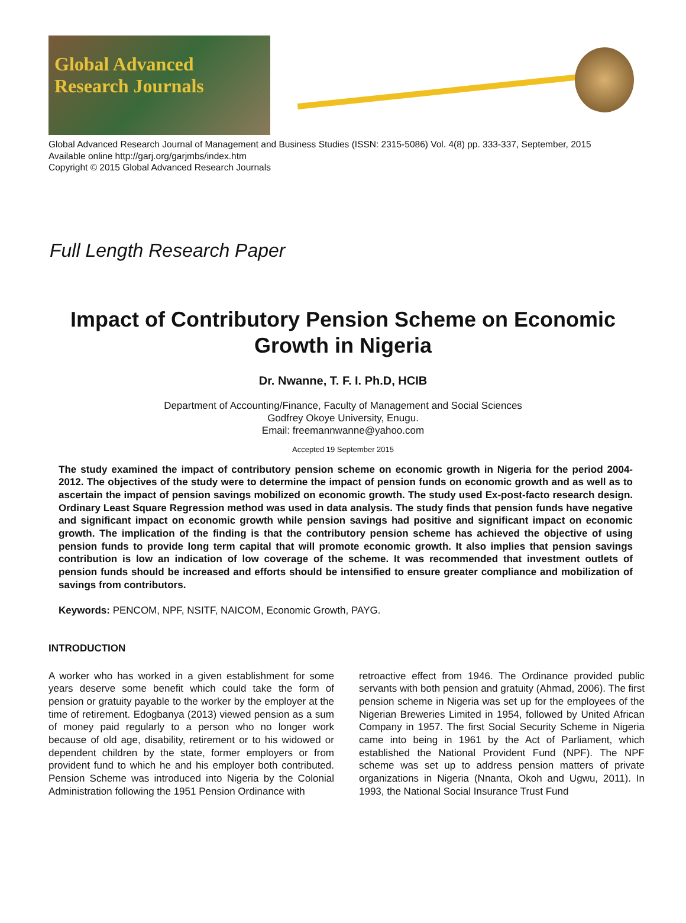Global Advanced
Research Journals
Global Advanced Research Journal of Management and Business Studies (ISSN: 2315-5086) Vol. 4(8) pp. 333-337, September, 2015
Available online http://garj.org/garjmbs/index.htm
Copyright © 2015 Global Advanced Research Journals
Full Length Research Paper
Impact of Contributory Pension Scheme on Economic Growth in Nigeria
Dr. Nwanne, T. F. I. Ph.D, HCIB
Department of Accounting/Finance, Faculty of Management and Social Sciences
Godfrey Okoye University, Enugu.
Email: freemannwanne@yahoo.com
Accepted 19 September 2015
The study examined the impact of contributory pension scheme on economic growth in Nigeria for the period 2004-2012. The objectives of the study were to determine the impact of pension funds on economic growth and as well as to ascertain the impact of pension savings mobilized on economic growth. The study used Ex-post-facto research design. Ordinary Least Square Regression method was used in data analysis. The study finds that pension funds have negative and significant impact on economic growth while pension savings had positive and significant impact on economic growth. The implication of the finding is that the contributory pension scheme has achieved the objective of using pension funds to provide long term capital that will promote economic growth. It also implies that pension savings contribution is low an indication of low coverage of the scheme. It was recommended that investment outlets of pension funds should be increased and efforts should be intensified to ensure greater compliance and mobilization of savings from contributors.
Keywords: PENCOM, NPF, NSITF, NAICOM, Economic Growth, PAYG.
INTRODUCTION
A worker who has worked in a given establishment for some years deserve some benefit which could take the form of pension or gratuity payable to the worker by the employer at the time of retirement. Edogbanya (2013) viewed pension as a sum of money paid regularly to a person who no longer work because of old age, disability, retirement or to his widowed or dependent children by the state, former employers or from provident fund to which he and his employer both contributed. Pension Scheme was introduced into Nigeria by the Colonial Administration following the 1951 Pension Ordinance with
retroactive effect from 1946. The Ordinance provided public servants with both pension and gratuity (Ahmad, 2006). The first pension scheme in Nigeria was set up for the employees of the Nigerian Breweries Limited in 1954, followed by United African Company in 1957. The first Social Security Scheme in Nigeria came into being in 1961 by the Act of Parliament, which established the National Provident Fund (NPF). The NPF scheme was set up to address pension matters of private organizations in Nigeria (Nnanta, Okoh and Ugwu, 2011). In 1993, the National Social Insurance Trust Fund